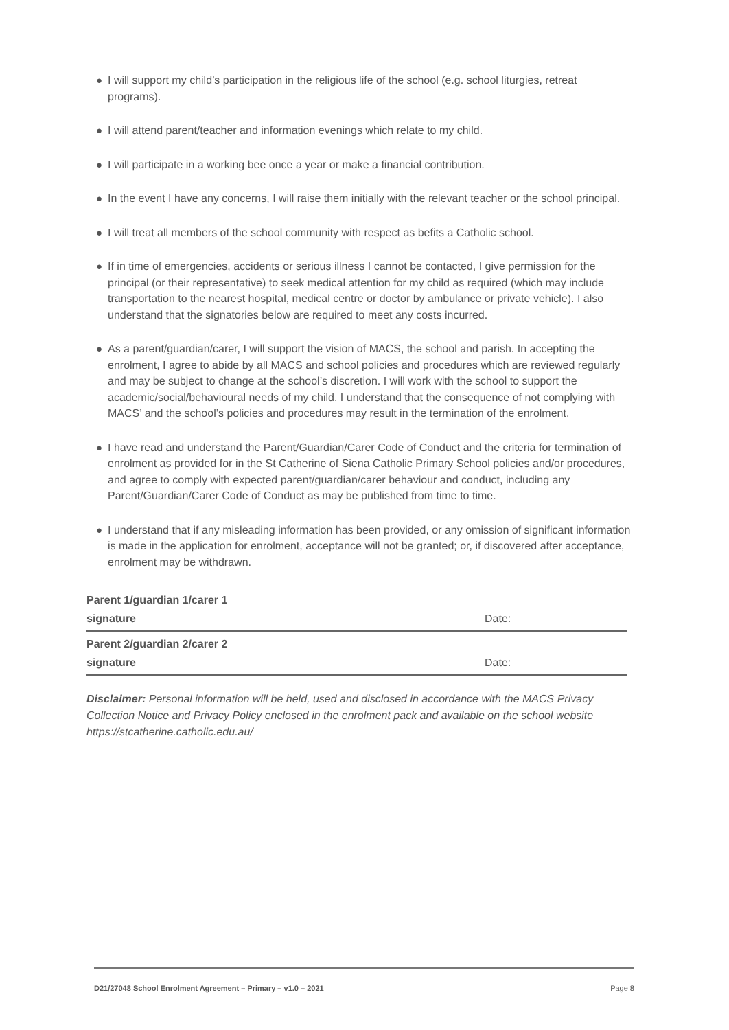● I will support my child’s participation in the religious life of the school (e.g. school liturgies, retreat programs).
● I will attend parent/teacher and information evenings which relate to my child.
● I will participate in a working bee once a year or make a financial contribution.
● In the event I have any concerns, I will raise them initially with the relevant teacher or the school principal.
● I will treat all members of the school community with respect as befits a Catholic school.
● If in time of emergencies, accidents or serious illness I cannot be contacted, I give permission for the principal (or their representative) to seek medical attention for my child as required (which may include transportation to the nearest hospital, medical centre or doctor by ambulance or private vehicle). I also understand that the signatories below are required to meet any costs incurred.
● As a parent/guardian/carer, I will support the vision of MACS, the school and parish. In accepting the enrolment, I agree to abide by all MACS and school policies and procedures which are reviewed regularly and may be subject to change at the school’s discretion. I will work with the school to support the academic/social/behavioural needs of my child. I understand that the consequence of not complying with MACS’ and the school’s policies and procedures may result in the termination of the enrolment.
● I have read and understand the Parent/Guardian/Carer Code of Conduct and the criteria for termination of enrolment as provided for in the St Catherine of Siena Catholic Primary School policies and/or procedures, and agree to comply with expected parent/guardian/carer behaviour and conduct, including any Parent/Guardian/Carer Code of Conduct as may be published from time to time.
● I understand that if any misleading information has been provided, or any omission of significant information is made in the application for enrolment, acceptance will not be granted; or, if discovered after acceptance, enrolment may be withdrawn.
| Parent 1/guardian 1/carer 1 signature | Date: |
| Parent 2/guardian 2/carer 2 signature | Date: |
Disclaimer: Personal information will be held, used and disclosed in accordance with the MACS Privacy Collection Notice and Privacy Policy enclosed in the enrolment pack and available on the school website https://stcatherine.catholic.edu.au/
D21/27048 School Enrolment Agreement – Primary – v1.0 – 2021 Page 8